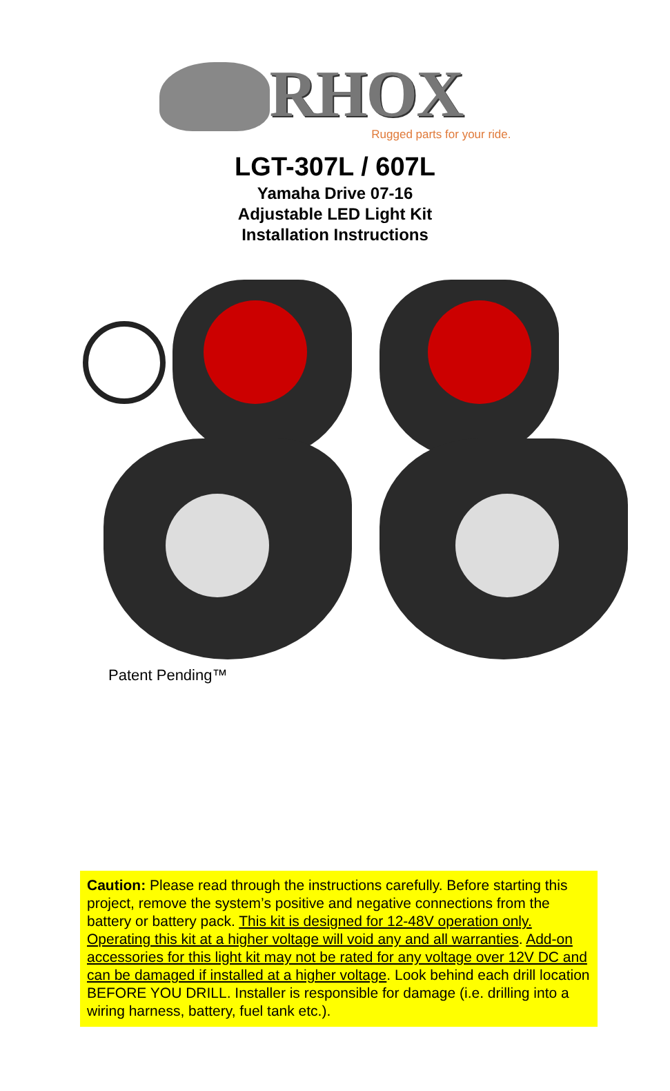RHOX
Rugged parts for your ride.
LGT-307L / 607L
Yamaha Drive 07-16
Adjustable LED Light Kit
Installation Instructions
Patent Pending™
Caution: Please read through the instructions carefully. Before starting this project, remove the system’s positive and negative connections from the battery or battery pack. This kit is designed for 12-48V operation only. Operating this kit at a higher voltage will void any and all warranties. Add-on accessories for this light kit may not be rated for any voltage over 12V DC and can be damaged if installed at a higher voltage. Look behind each drill location BEFORE YOU DRILL. Installer is responsible for damage (i.e. drilling into a wiring harness, battery, fuel tank etc.).